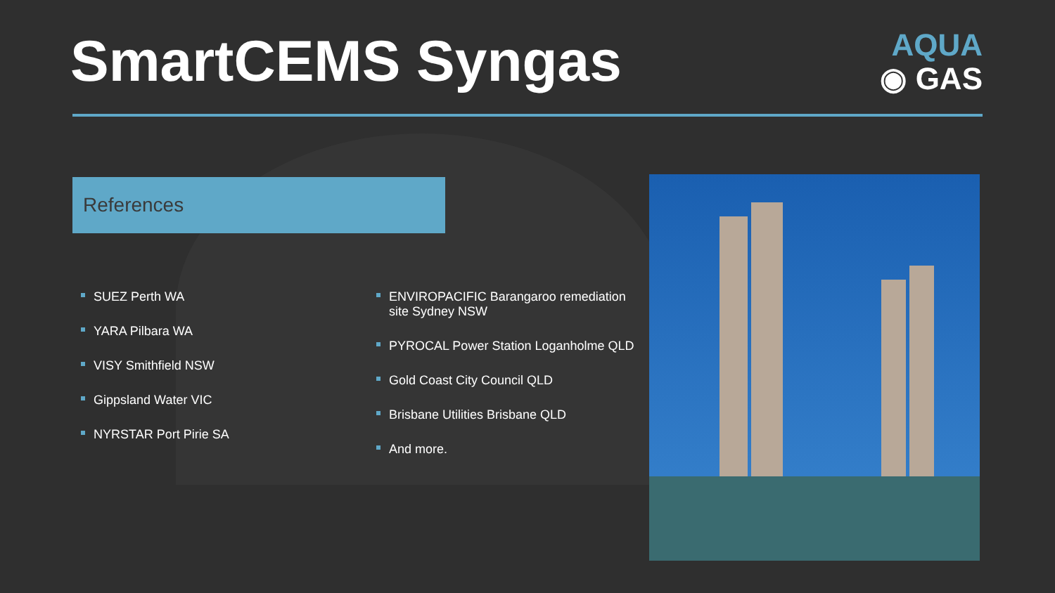SmartCEMS Syngas
AQUA
◉ GAS
References
SUEZ Perth WA
YARA Pilbara WA
VISY Smithfield NSW
Gippsland Water VIC
NYRSTAR Port Pirie SA
ENVIROPACIFIC Barangaroo remediation site Sydney NSW
PYROCAL Power Station Loganholme QLD
Gold Coast City Council QLD
Brisbane Utilities Brisbane QLD
And more.